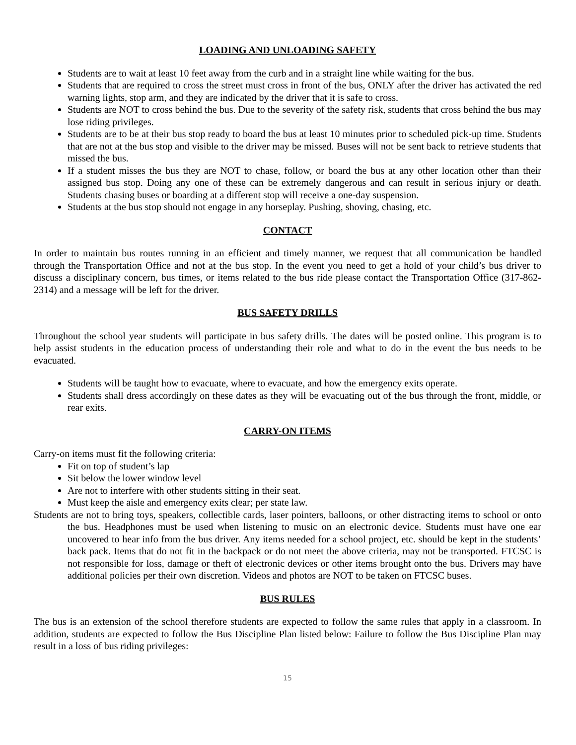LOADING AND UNLOADING SAFETY
Students are to wait at least 10 feet away from the curb and in a straight line while waiting for the bus.
Students that are required to cross the street must cross in front of the bus, ONLY after the driver has activated the red warning lights, stop arm, and they are indicated by the driver that it is safe to cross.
Students are NOT to cross behind the bus. Due to the severity of the safety risk, students that cross behind the bus may lose riding privileges.
Students are to be at their bus stop ready to board the bus at least 10 minutes prior to scheduled pick-up time. Students that are not at the bus stop and visible to the driver may be missed. Buses will not be sent back to retrieve students that missed the bus.
If a student misses the bus they are NOT to chase, follow, or board the bus at any other location other than their assigned bus stop. Doing any one of these can be extremely dangerous and can result in serious injury or death. Students chasing buses or boarding at a different stop will receive a one-day suspension.
Students at the bus stop should not engage in any horseplay. Pushing, shoving, chasing, etc.
CONTACT
In order to maintain bus routes running in an efficient and timely manner, we request that all communication be handled through the Transportation Office and not at the bus stop. In the event you need to get a hold of your child’s bus driver to discuss a disciplinary concern, bus times, or items related to the bus ride please contact the Transportation Office (317-862-2314) and a message will be left for the driver.
BUS SAFETY DRILLS
Throughout the school year students will participate in bus safety drills. The dates will be posted online. This program is to help assist students in the education process of understanding their role and what to do in the event the bus needs to be evacuated.
Students will be taught how to evacuate, where to evacuate, and how the emergency exits operate.
Students shall dress accordingly on these dates as they will be evacuating out of the bus through the front, middle, or rear exits.
CARRY-ON ITEMS
Carry-on items must fit the following criteria:
Fit on top of student’s lap
Sit below the lower window level
Are not to interfere with other students sitting in their seat.
Must keep the aisle and emergency exits clear; per state law.
Students are not to bring toys, speakers, collectible cards, laser pointers, balloons, or other distracting items to school or onto the bus. Headphones must be used when listening to music on an electronic device. Students must have one ear uncovered to hear info from the bus driver. Any items needed for a school project, etc. should be kept in the students’ back pack. Items that do not fit in the backpack or do not meet the above criteria, may not be transported. FTCSC is not responsible for loss, damage or theft of electronic devices or other items brought onto the bus. Drivers may have additional policies per their own discretion. Videos and photos are NOT to be taken on FTCSC buses.
BUS RULES
The bus is an extension of the school therefore students are expected to follow the same rules that apply in a classroom. In addition, students are expected to follow the Bus Discipline Plan listed below: Failure to follow the Bus Discipline Plan may result in a loss of bus riding privileges:
15